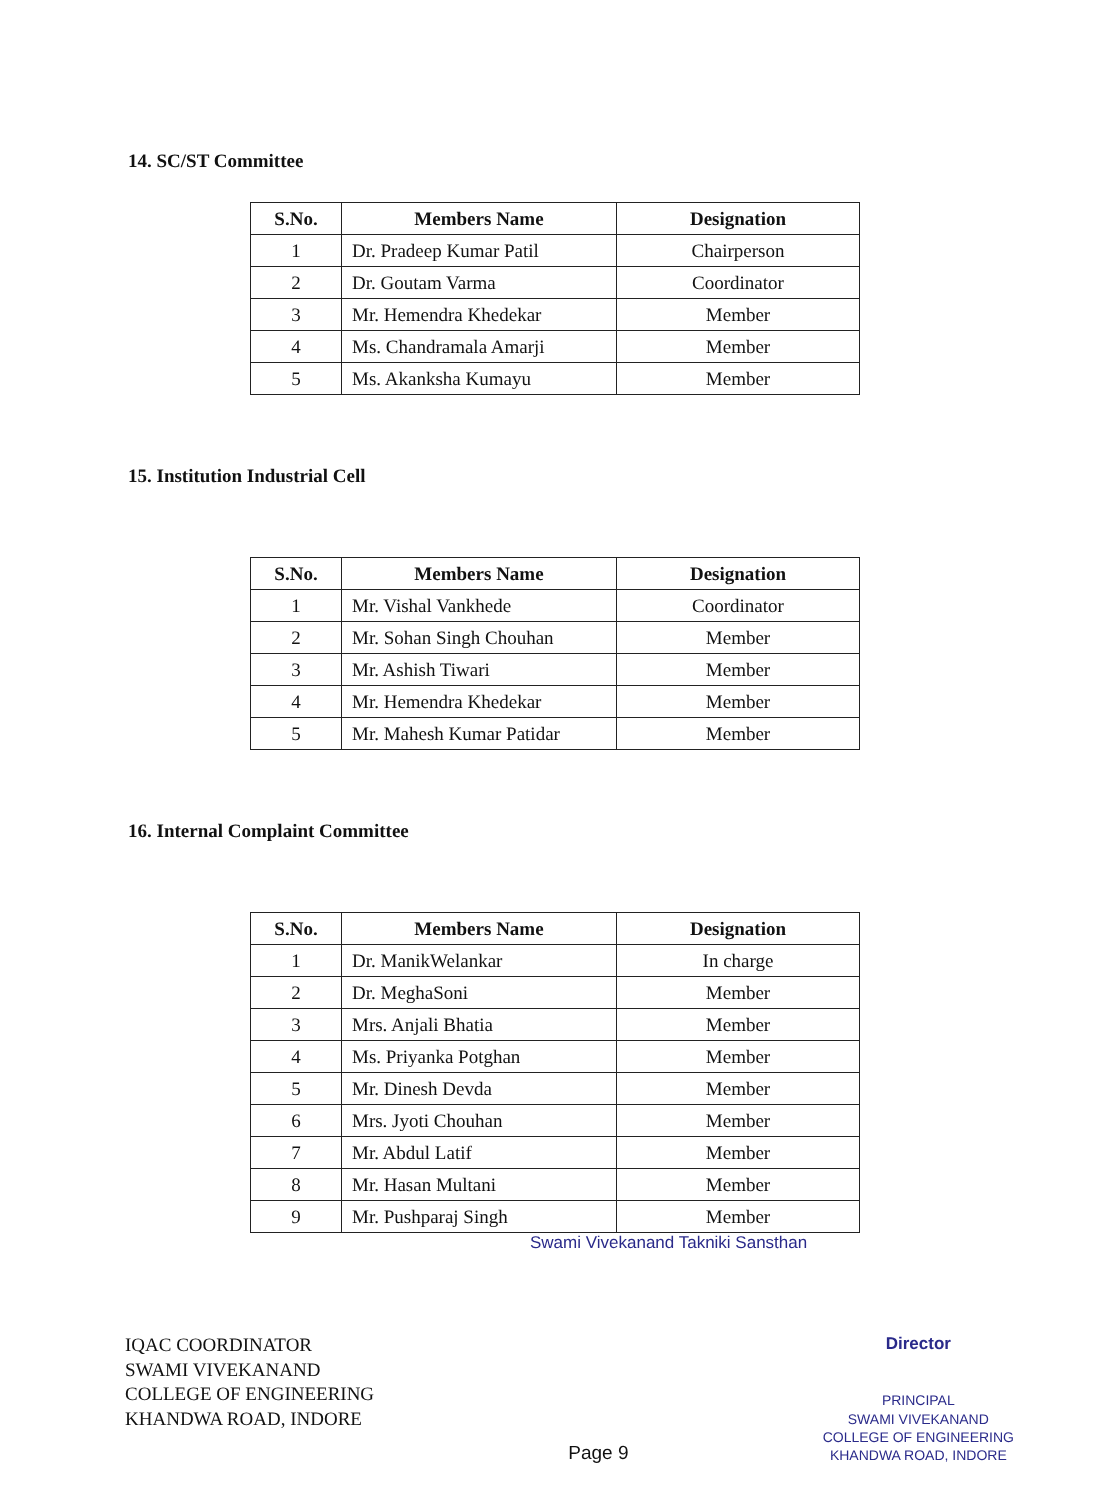14. SC/ST Committee
| S.No. | Members Name | Designation |
| --- | --- | --- |
| 1 | Dr. Pradeep Kumar Patil | Chairperson |
| 2 | Dr. Goutam Varma | Coordinator |
| 3 | Mr. Hemendra Khedekar | Member |
| 4 | Ms. Chandramala Amarji | Member |
| 5 | Ms. Akanksha Kumayu | Member |
15. Institution Industrial Cell
| S.No. | Members Name | Designation |
| --- | --- | --- |
| 1 | Mr. Vishal Vankhede | Coordinator |
| 2 | Mr. Sohan Singh Chouhan | Member |
| 3 | Mr. Ashish Tiwari | Member |
| 4 | Mr. Hemendra Khedekar | Member |
| 5 | Mr. Mahesh Kumar Patidar | Member |
16. Internal Complaint Committee
| S.No. | Members Name | Designation |
| --- | --- | --- |
| 1 | Dr. ManikWelankar | In charge |
| 2 | Dr. MeghaSoni | Member |
| 3 | Mrs. Anjali Bhatia | Member |
| 4 | Ms. Priyanka Potghan | Member |
| 5 | Mr. Dinesh Devda | Member |
| 6 | Mrs. Jyoti Chouhan | Member |
| 7 | Mr. Abdul Latif | Member |
| 8 | Mr. Hasan Multani | Member |
| 9 | Mr. Pushparaj Singh | Member |
Swami Vivekanand Takniki Sansthan
IQAC COORDINATOR
SWAMI VIVEKANAND
COLLEGE OF ENGINEERING
KHANDWA ROAD, INDORE
Page 9
Director
PRINCIPAL
SWAMI VIVEKANAND
COLLEGE OF ENGINEERING
KHANDWA ROAD, INDORE